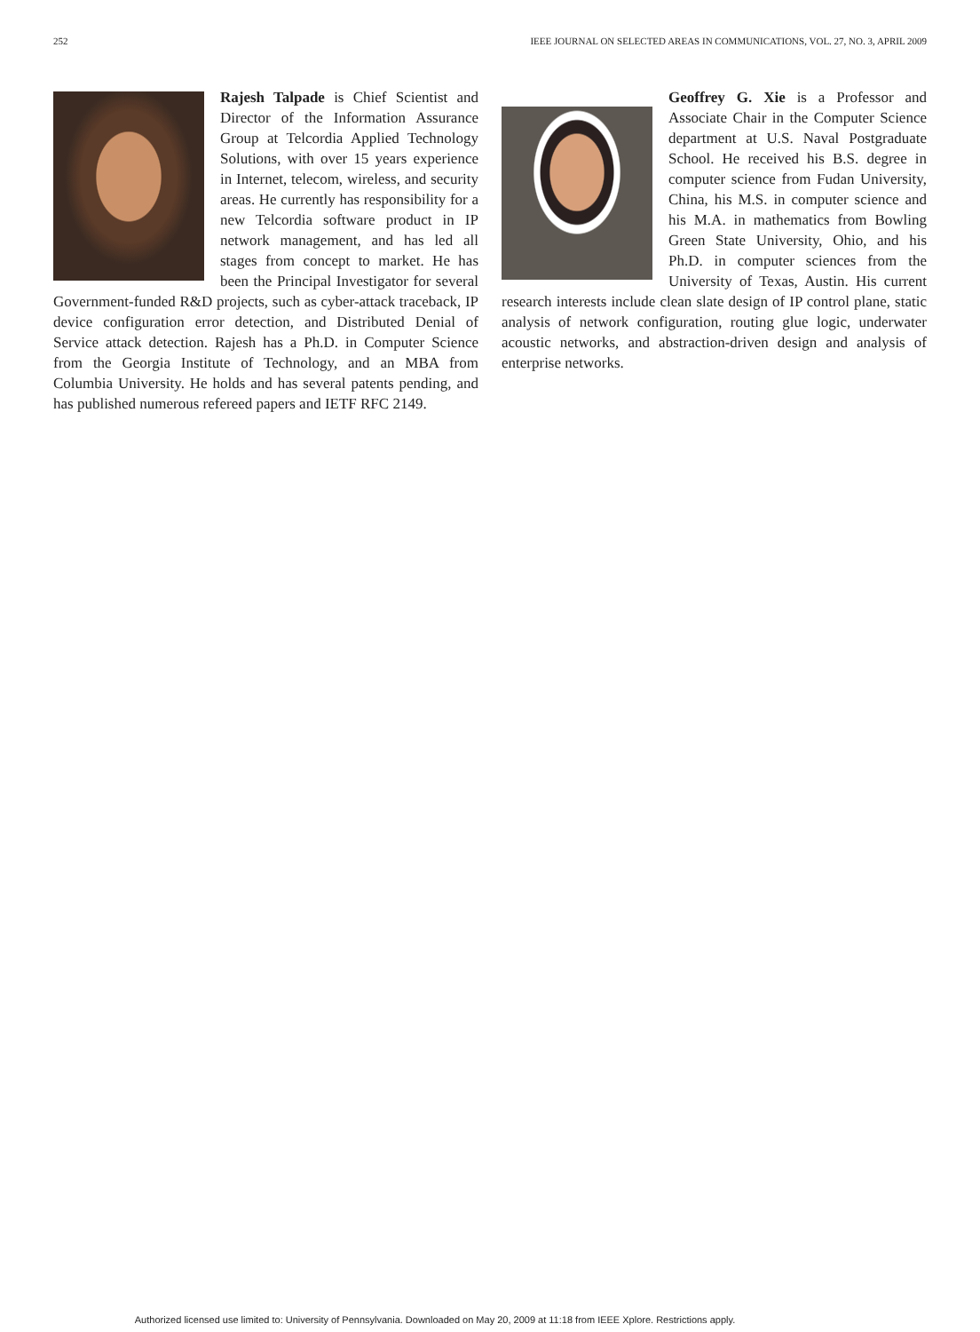252 IEEE JOURNAL ON SELECTED AREAS IN COMMUNICATIONS, VOL. 27, NO. 3, APRIL 2009
Rajesh Talpade is Chief Scientist and Director of the Information Assurance Group at Telcordia Applied Technology Solutions, with over 15 years experience in Internet, telecom, wireless, and security areas. He currently has responsibility for a new Telcordia software product in IP network management, and has led all stages from concept to market. He has been the Principal Investigator for several Government-funded R&D projects, such as cyber-attack traceback, IP device configuration error detection, and Distributed Denial of Service attack detection. Rajesh has a Ph.D. in Computer Science from the Georgia Institute of Technology, and an MBA from Columbia University. He holds and has several patents pending, and has published numerous refereed papers and IETF RFC 2149.
Geoffrey G. Xie is a Professor and Associate Chair in the Computer Science department at U.S. Naval Postgraduate School. He received his B.S. degree in computer science from Fudan University, China, his M.S. in computer science and his M.A. in mathematics from Bowling Green State University, Ohio, and his Ph.D. in computer sciences from the University of Texas, Austin. His current research interests include clean slate design of IP control plane, static analysis of network configuration, routing glue logic, underwater acoustic networks, and abstraction-driven design and analysis of enterprise networks.
Authorized licensed use limited to: University of Pennsylvania. Downloaded on May 20, 2009 at 11:18 from IEEE Xplore. Restrictions apply.